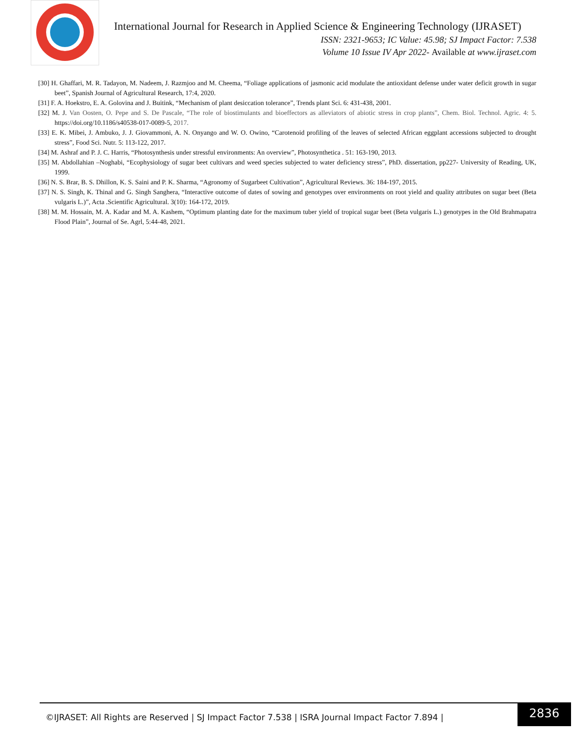International Journal for Research in Applied Science & Engineering Technology (IJRASET)
ISSN: 2321-9653; IC Value: 45.98; SJ Impact Factor: 7.538
Volume 10 Issue IV Apr 2022- Available at www.ijraset.com
[30] H. Ghaffari, M. R. Tadayon, M. Nadeem, J. Razmjoo and M. Cheema, “Foliage applications of jasmonic acid modulate the antioxidant defense under water deficit growth in sugar beet”, Spanish Journal of Agricultural Research, 17:4, 2020.
[31] F. A. Hoekstro, E. A. Golovina and J. Buitink, “Mechanism of plant desiccation tolerance”, Trends plant Sci. 6: 431-438, 2001.
[32] M. J. Van Oosten, O. Pepe and S. De Pascale, “The role of biostimulants and bioeffectors as alleviators of abiotic stress in crop plants”, Chem. Biol. Technol. Agric. 4: 5. https://doi.org/10.1186/s40538-017-0089-5, 2017.
[33] E. K. Mibei, J. Ambuko, J. J. Giovammoni, A. N. Onyango and W. O. Owino, “Carotenoid profiling of the leaves of selected African eggplant accessions subjected to drought stress”, Food Sci. Nutr. 5: 113-122, 2017.
[34] M. Ashraf and P. J. C. Harris, “Photosynthesis under stressful environments: An overview”, Photosynthetica . 51: 163-190, 2013.
[35] M. Abdollahian –Noghabi, “Ecophysiology of sugar beet cultivars and weed species subjected to water deficiency stress”, PhD. dissertation, pp227- University of Reading, UK, 1999.
[36] N. S. Brar, B. S. Dhillon, K. S. Saini and P. K. Sharma, “Agronomy of Sugarbeet Cultivation”, Agricultural Reviews. 36: 184-197, 2015.
[37] N. S. Singh, K. Thinal and G. Singh Sanghera, “Interactive outcome of dates of sowing and genotypes over environments on root yield and quality attributes on sugar beet (Beta vulgaris L.)”, Acta .Scientific Agricultural. 3(10): 164-172, 2019.
[38] M. M. Hossain, M. A. Kadar and M. A. Kashem, “Optimum planting date for the maximum tuber yield of tropical sugar beet (Beta vulgaris L.) genotypes in the Old Brahmapatra Flood Plain”, Journal of Se. Agrl, 5:44-48, 2021.
©IJRASET: All Rights are Reserved | SJ Impact Factor 7.538 | ISRA Journal Impact Factor 7.894 |
2836